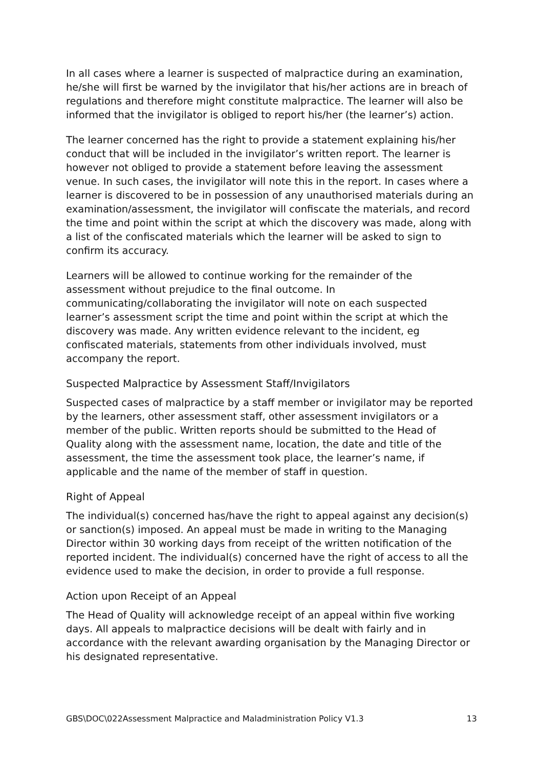In all cases where a learner is suspected of malpractice during an examination, he/she will first be warned by the invigilator that his/her actions are in breach of regulations and therefore might constitute malpractice. The learner will also be informed that the invigilator is obliged to report his/her (the learner’s) action.
The learner concerned has the right to provide a statement explaining his/her conduct that will be included in the invigilator’s written report. The learner is however not obliged to provide a statement before leaving the assessment venue. In such cases, the invigilator will note this in the report. In cases where a learner is discovered to be in possession of any unauthorised materials during an examination/assessment, the invigilator will confiscate the materials, and record the time and point within the script at which the discovery was made, along with a list of the confiscated materials which the learner will be asked to sign to confirm its accuracy.
Learners will be allowed to continue working for the remainder of the assessment without prejudice to the final outcome. In communicating/collaborating the invigilator will note on each suspected learner’s assessment script the time and point within the script at which the discovery was made. Any written evidence relevant to the incident, eg confiscated materials, statements from other individuals involved, must accompany the report.
Suspected Malpractice by Assessment Staff/Invigilators
Suspected cases of malpractice by a staff member or invigilator may be reported by the learners, other assessment staff, other assessment invigilators or a member of the public. Written reports should be submitted to the Head of Quality along with the assessment name, location, the date and title of the assessment, the time the assessment took place, the learner’s name, if applicable and the name of the member of staff in question.
Right of Appeal
The individual(s) concerned has/have the right to appeal against any decision(s) or sanction(s) imposed. An appeal must be made in writing to the Managing Director within 30 working days from receipt of the written notification of the reported incident. The individual(s) concerned have the right of access to all the evidence used to make the decision, in order to provide a full response.
Action upon Receipt of an Appeal
The Head of Quality will acknowledge receipt of an appeal within five working days. All appeals to malpractice decisions will be dealt with fairly and in accordance with the relevant awarding organisation by the Managing Director or his designated representative.
GBS\DOC\022Assessment Malpractice and Maladministration Policy V1.3 13